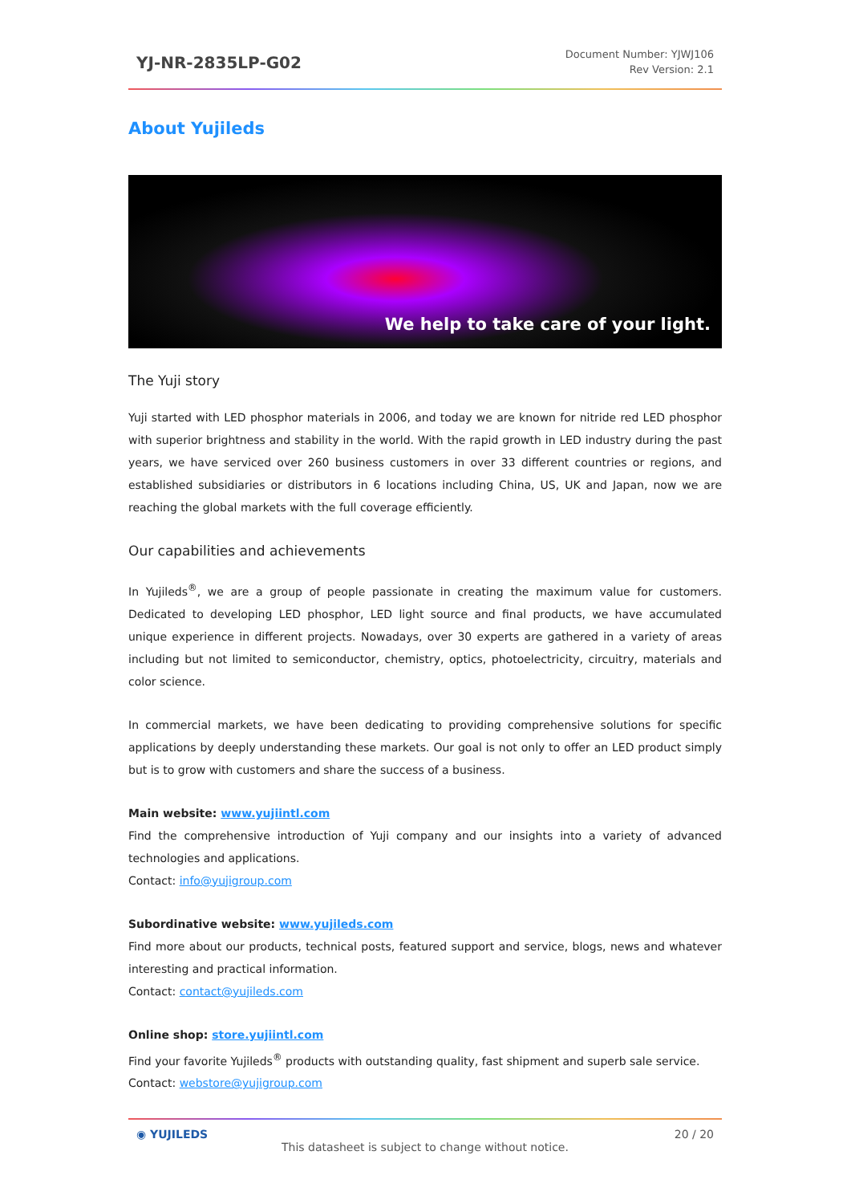YJ-NR-2835LP-G02
Document Number: YJWJ106
Rev Version: 2.1
About Yujileds
We help to take care of your light.
The Yuji story
Yuji started with LED phosphor materials in 2006, and today we are known for nitride red LED phosphor with superior brightness and stability in the world. With the rapid growth in LED industry during the past years, we have serviced over 260 business customers in over 33 different countries or regions, and established subsidiaries or distributors in 6 locations including China, US, UK and Japan, now we are reaching the global markets with the full coverage efficiently.
Our capabilities and achievements
In Yujileds<sup>®</sup>, we are a group of people passionate in creating the maximum value for customers. Dedicated to developing LED phosphor, LED light source and final products, we have accumulated unique experience in different projects. Nowadays, over 30 experts are gathered in a variety of areas including but not limited to semiconductor, chemistry, optics, photoelectricity, circuitry, materials and color science.
In commercial markets, we have been dedicating to providing comprehensive solutions for specific applications by deeply understanding these markets. Our goal is not only to offer an LED product simply but is to grow with customers and share the success of a business.
Main website: www.yujiintl.com
Find the comprehensive introduction of Yuji company and our insights into a variety of advanced technologies and applications.
Contact: info@yujigroup.com
Subordinative website: www.yujileds.com
Find more about our products, technical posts, featured support and service, blogs, news and whatever interesting and practical information.
Contact: contact@yujileds.com
Online shop: store.yujiintl.com
Find your favorite Yujileds<sup>®</sup> products with outstanding quality, fast shipment and superb sale service.
Contact: webstore@yujigroup.com
◉ YUJILEDS 20 / 20
This datasheet is subject to change without notice.